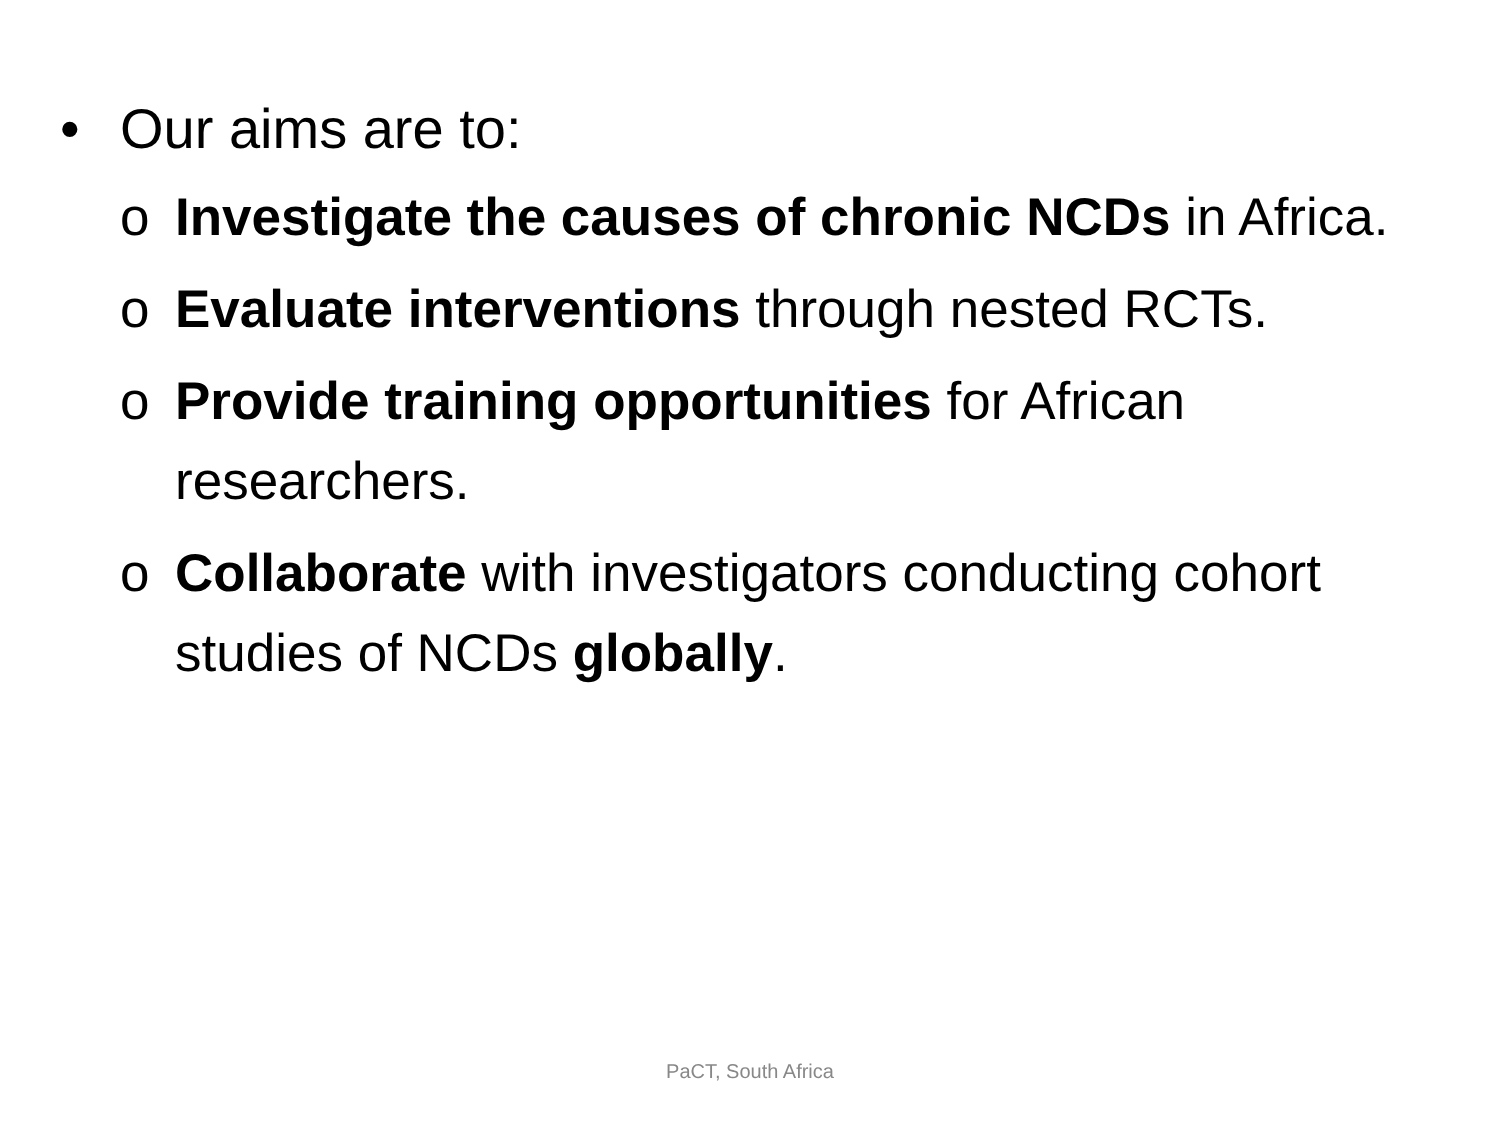• Our aims are to:
o Investigate the causes of chronic NCDs in Africa.
o Evaluate interventions through nested RCTs.
o Provide training opportunities for African researchers.
o Collaborate with investigators conducting cohort studies of NCDs globally.
PaCT, South Africa